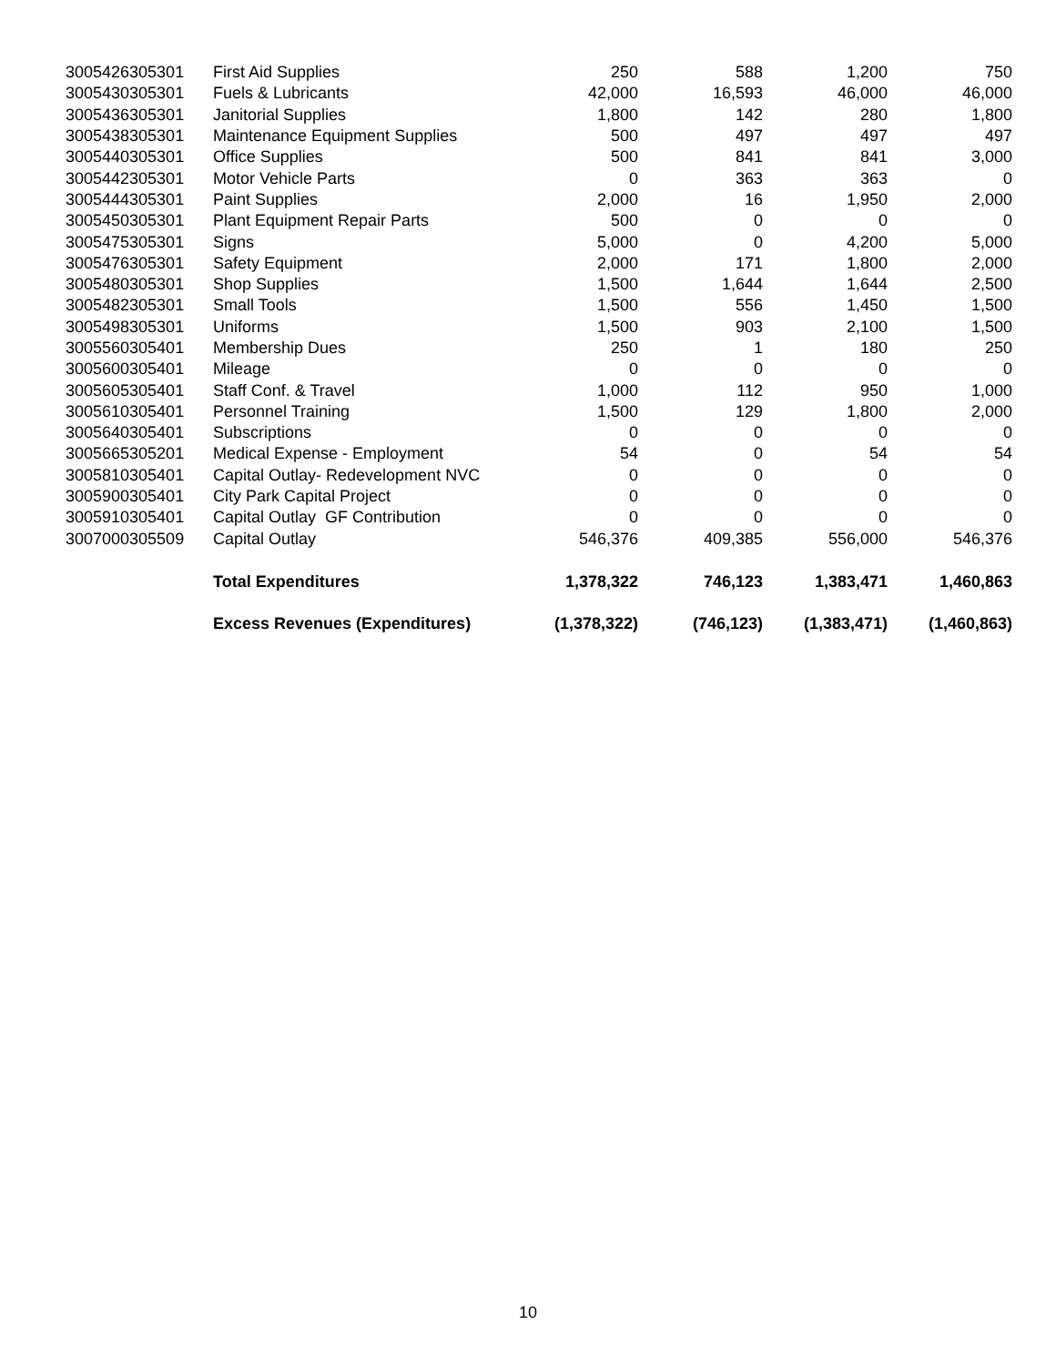| 3005426305301 | First Aid Supplies | 250 | 588 | 1,200 | 750 |
| 3005430305301 | Fuels & Lubricants | 42,000 | 16,593 | 46,000 | 46,000 |
| 3005436305301 | Janitorial Supplies | 1,800 | 142 | 280 | 1,800 |
| 3005438305301 | Maintenance Equipment Supplies | 500 | 497 | 497 | 497 |
| 3005440305301 | Office Supplies | 500 | 841 | 841 | 3,000 |
| 3005442305301 | Motor Vehicle Parts | 0 | 363 | 363 | 0 |
| 3005444305301 | Paint Supplies | 2,000 | 16 | 1,950 | 2,000 |
| 3005450305301 | Plant Equipment Repair Parts | 500 | 0 | 0 | 0 |
| 3005475305301 | Signs | 5,000 | 0 | 4,200 | 5,000 |
| 3005476305301 | Safety Equipment | 2,000 | 171 | 1,800 | 2,000 |
| 3005480305301 | Shop Supplies | 1,500 | 1,644 | 1,644 | 2,500 |
| 3005482305301 | Small Tools | 1,500 | 556 | 1,450 | 1,500 |
| 3005498305301 | Uniforms | 1,500 | 903 | 2,100 | 1,500 |
| 3005560305401 | Membership Dues | 250 | 1 | 180 | 250 |
| 3005600305401 | Mileage | 0 | 0 | 0 | 0 |
| 3005605305401 | Staff Conf. & Travel | 1,000 | 112 | 950 | 1,000 |
| 3005610305401 | Personnel Training | 1,500 | 129 | 1,800 | 2,000 |
| 3005640305401 | Subscriptions | 0 | 0 | 0 | 0 |
| 3005665305201 | Medical Expense - Employment | 54 | 0 | 54 | 54 |
| 3005810305401 | Capital Outlay- Redevelopment NVC | 0 | 0 | 0 | 0 |
| 3005900305401 | City Park Capital Project | 0 | 0 | 0 | 0 |
| 3005910305401 | Capital Outlay GF Contribution | 0 | 0 | 0 | 0 |
| 3007000305509 | Capital Outlay | 546,376 | 409,385 | 556,000 | 546,376 |
| | Total Expenditures | 1,378,322 | 746,123 | 1,383,471 | 1,460,863 |
| | Excess Revenues (Expenditures) | (1,378,322) | (746,123) | (1,383,471) | (1,460,863) |
10